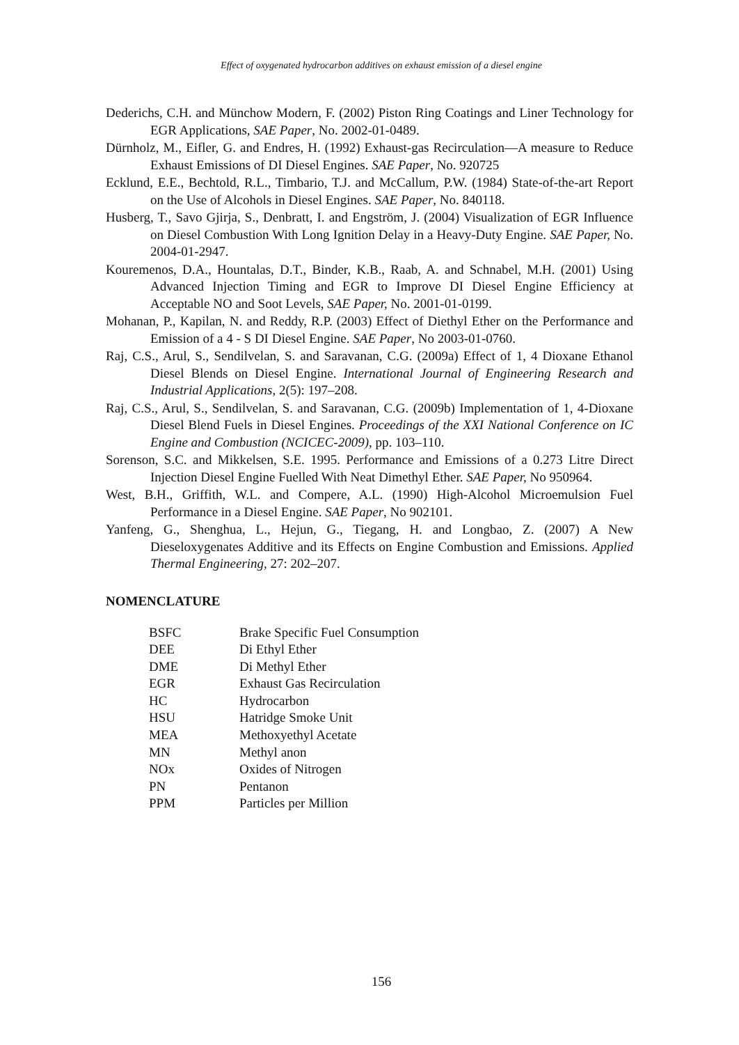Effect of oxygenated hydrocarbon additives on exhaust emission of a diesel engine
Dederichs, C.H. and Münchow Modern, F. (2002) Piston Ring Coatings and Liner Technology for EGR Applications, SAE Paper, No. 2002-01-0489.
Dürnholz, M., Eifler, G. and Endres, H. (1992) Exhaust-gas Recirculation—A measure to Reduce Exhaust Emissions of DI Diesel Engines. SAE Paper, No. 920725
Ecklund, E.E., Bechtold, R.L., Timbario, T.J. and McCallum, P.W. (1984) State-of-the-art Report on the Use of Alcohols in Diesel Engines. SAE Paper, No. 840118.
Husberg, T., Savo Gjirja, S., Denbratt, I. and Engström, J. (2004) Visualization of EGR Influence on Diesel Combustion With Long Ignition Delay in a Heavy-Duty Engine. SAE Paper, No. 2004-01-2947.
Kouremenos, D.A., Hountalas, D.T., Binder, K.B., Raab, A. and Schnabel, M.H. (2001) Using Advanced Injection Timing and EGR to Improve DI Diesel Engine Efficiency at Acceptable NO and Soot Levels, SAE Paper, No. 2001-01-0199.
Mohanan, P., Kapilan, N. and Reddy, R.P. (2003) Effect of Diethyl Ether on the Performance and Emission of a 4 - S DI Diesel Engine. SAE Paper, No 2003-01-0760.
Raj, C.S., Arul, S., Sendilvelan, S. and Saravanan, C.G. (2009a) Effect of 1, 4 Dioxane Ethanol Diesel Blends on Diesel Engine. International Journal of Engineering Research and Industrial Applications, 2(5): 197–208.
Raj, C.S., Arul, S., Sendilvelan, S. and Saravanan, C.G. (2009b) Implementation of 1, 4-Dioxane Diesel Blend Fuels in Diesel Engines. Proceedings of the XXI National Conference on IC Engine and Combustion (NCICEC-2009), pp. 103–110.
Sorenson, S.C. and Mikkelsen, S.E. 1995. Performance and Emissions of a 0.273 Litre Direct Injection Diesel Engine Fuelled With Neat Dimethyl Ether. SAE Paper, No 950964.
West, B.H., Griffith, W.L. and Compere, A.L. (1990) High-Alcohol Microemulsion Fuel Performance in a Diesel Engine. SAE Paper, No 902101.
Yanfeng, G., Shenghua, L., Hejun, G., Tiegang, H. and Longbao, Z. (2007) A New Dieseloxygenates Additive and its Effects on Engine Combustion and Emissions. Applied Thermal Engineering, 27: 202–207.
NOMENCLATURE
| BSFC | Brake Specific Fuel Consumption |
| DEE | Di Ethyl Ether |
| DME | Di Methyl Ether |
| EGR | Exhaust Gas Recirculation |
| HC | Hydrocarbon |
| HSU | Hatridge Smoke Unit |
| MEA | Methoxyethyl Acetate |
| MN | Methyl anon |
| NOx | Oxides of Nitrogen |
| PN | Pentanon |
| PPM | Particles per Million |
156